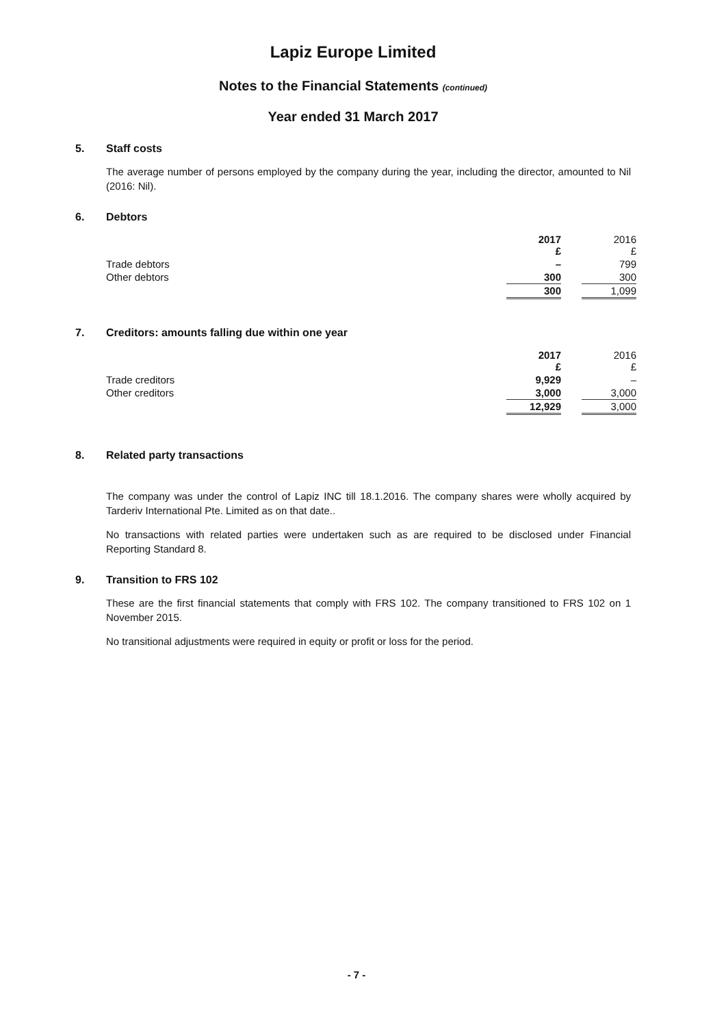Lapiz Europe Limited
Notes to the Financial Statements (continued)
Year ended 31 March 2017
5. Staff costs
The average number of persons employed by the company during the year, including the director, amounted to Nil (2016: Nil).
6. Debtors
| | 2017 £ | | 2016 £ |
| Trade debtors | – | | 799 |
| Other debtors | 300 | | 300 |
| | 300 | | 1,099 |
7. Creditors: amounts falling due within one year
| | 2017 £ | | 2016 £ |
| Trade creditors | 9,929 | | – |
| Other creditors | 3,000 | | 3,000 |
| | 12,929 | | 3,000 |
8. Related party transactions
The company was under the control of Lapiz INC till 18.1.2016. The company shares were wholly acquired by Tarderiv International Pte. Limited as on that date..
No transactions with related parties were undertaken such as are required to be disclosed under Financial Reporting Standard 8.
9. Transition to FRS 102
These are the first financial statements that comply with FRS 102. The company transitioned to FRS 102 on 1 November 2015.
No transitional adjustments were required in equity or profit or loss for the period.
- 7 -